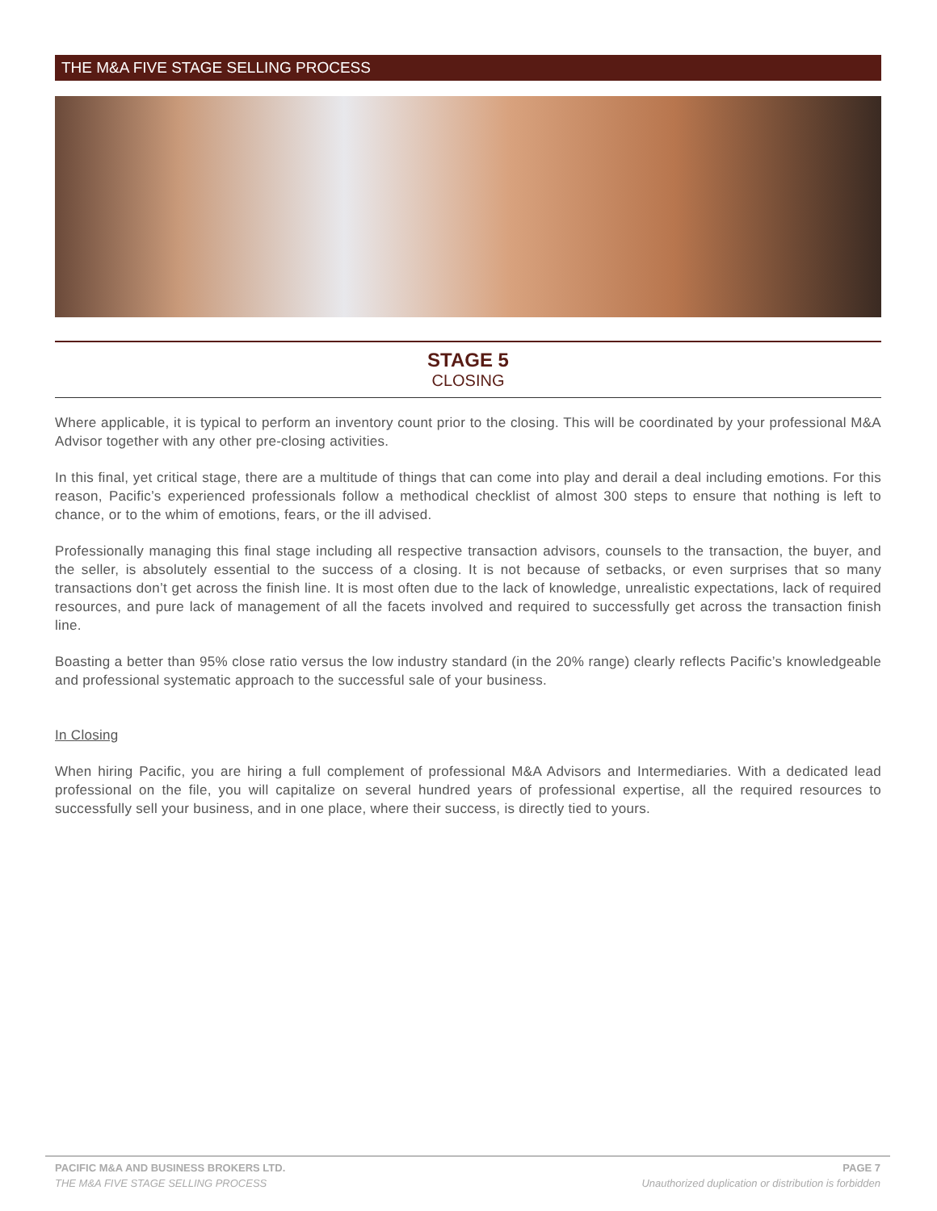THE M&A FIVE STAGE SELLING PROCESS
STAGE 5
CLOSING
Where applicable, it is typical to perform an inventory count prior to the closing. This will be coordinated by your professional M&A Advisor together with any other pre-closing activities.
In this final, yet critical stage, there are a multitude of things that can come into play and derail a deal including emotions. For this reason, Pacific’s experienced professionals follow a methodical checklist of almost 300 steps to ensure that nothing is left to chance, or to the whim of emotions, fears, or the ill advised.
Professionally managing this final stage including all respective transaction advisors, counsels to the transaction, the buyer, and the seller, is absolutely essential to the success of a closing. It is not because of setbacks, or even surprises that so many transactions don’t get across the finish line. It is most often due to the lack of knowledge, unrealistic expectations, lack of required resources, and pure lack of management of all the facets involved and required to successfully get across the transaction finish line.
Boasting a better than 95% close ratio versus the low industry standard (in the 20% range) clearly reflects Pacific’s knowledgeable and professional systematic approach to the successful sale of your business.
In Closing
When hiring Pacific, you are hiring a full complement of professional M&A Advisors and Intermediaries. With a dedicated lead professional on the file, you will capitalize on several hundred years of professional expertise, all the required resources to successfully sell your business, and in one place, where their success, is directly tied to yours.
PACIFIC M&A AND BUSINESS BROKERS LTD.
THE M&A FIVE STAGE SELLING PROCESS
PAGE 7
Unauthorized duplication or distribution is forbidden